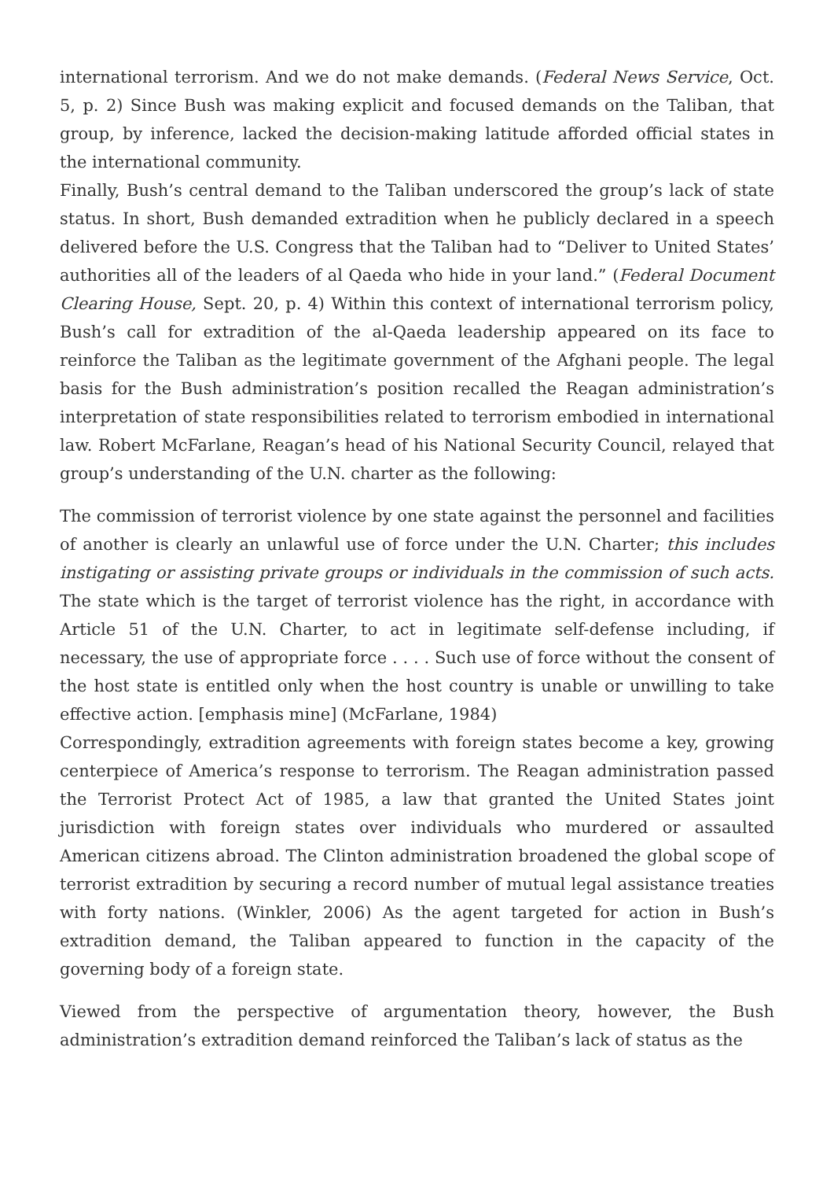international terrorism. And we do not make demands. (Federal News Service, Oct. 5, p. 2) Since Bush was making explicit and focused demands on the Taliban, that group, by inference, lacked the decision-making latitude afforded official states in the international community.
Finally, Bush’s central demand to the Taliban underscored the group’s lack of state status. In short, Bush demanded extradition when he publicly declared in a speech delivered before the U.S. Congress that the Taliban had to “Deliver to United States’ authorities all of the leaders of al Qaeda who hide in your land.” (Federal Document Clearing House, Sept. 20, p. 4) Within this context of international terrorism policy, Bush’s call for extradition of the al-Qaeda leadership appeared on its face to reinforce the Taliban as the legitimate government of the Afghani people. The legal basis for the Bush administration’s position recalled the Reagan administration’s interpretation of state responsibilities related to terrorism embodied in international law. Robert McFarlane, Reagan’s head of his National Security Council, relayed that group’s understanding of the U.N. charter as the following:
The commission of terrorist violence by one state against the personnel and facilities of another is clearly an unlawful use of force under the U.N. Charter; this includes instigating or assisting private groups or individuals in the commission of such acts. The state which is the target of terrorist violence has the right, in accordance with Article 51 of the U.N. Charter, to act in legitimate self-defense including, if necessary, the use of appropriate force . . . . Such use of force without the consent of the host state is entitled only when the host country is unable or unwilling to take effective action. [emphasis mine] (McFarlane, 1984)
Correspondingly, extradition agreements with foreign states become a key, growing centerpiece of America’s response to terrorism. The Reagan administration passed the Terrorist Protect Act of 1985, a law that granted the United States joint jurisdiction with foreign states over individuals who murdered or assaulted American citizens abroad. The Clinton administration broadened the global scope of terrorist extradition by securing a record number of mutual legal assistance treaties with forty nations. (Winkler, 2006) As the agent targeted for action in Bush’s extradition demand, the Taliban appeared to function in the capacity of the governing body of a foreign state.
Viewed from the perspective of argumentation theory, however, the Bush administration’s extradition demand reinforced the Taliban’s lack of status as the